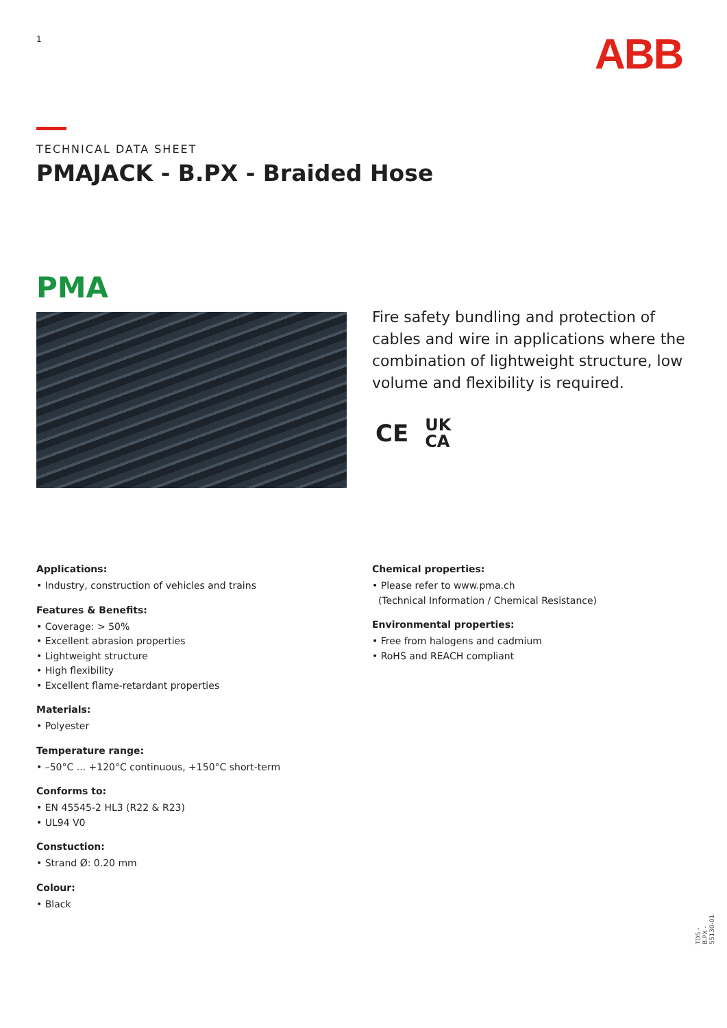1 ABB
TECHNICAL DATA SHEET
PMAJACK - B.PX - Braided Hose
PMA
Fire safety bundling and protection of cables and wire in applications where the combination of lightweight structure, low volume and flexibility is required.
CE UK
CA
Applications:
• Industry, construction of vehicles and trains
Features & Benefits:
• Coverage: > 50%
• Excellent abrasion properties
• Lightweight structure
• High flexibility
• Excellent flame-retardant properties
Materials:
• Polyester
Temperature range:
• –50°C ... +120°C continuous, +150°C short-term
Conforms to:
• EN 45545-2 HL3 (R22 & R23)
• UL94 V0
Constuction:
• Strand Ø: 0.20 mm
Colour:
• Black
Chemical properties:
• Please refer to www.pma.ch
(Technical Information / Chemical Resistance)
Environmental properties:
• Free from halogens and cadmium
• RoHS and REACH compliant
TDS - B.PX - 55130-01